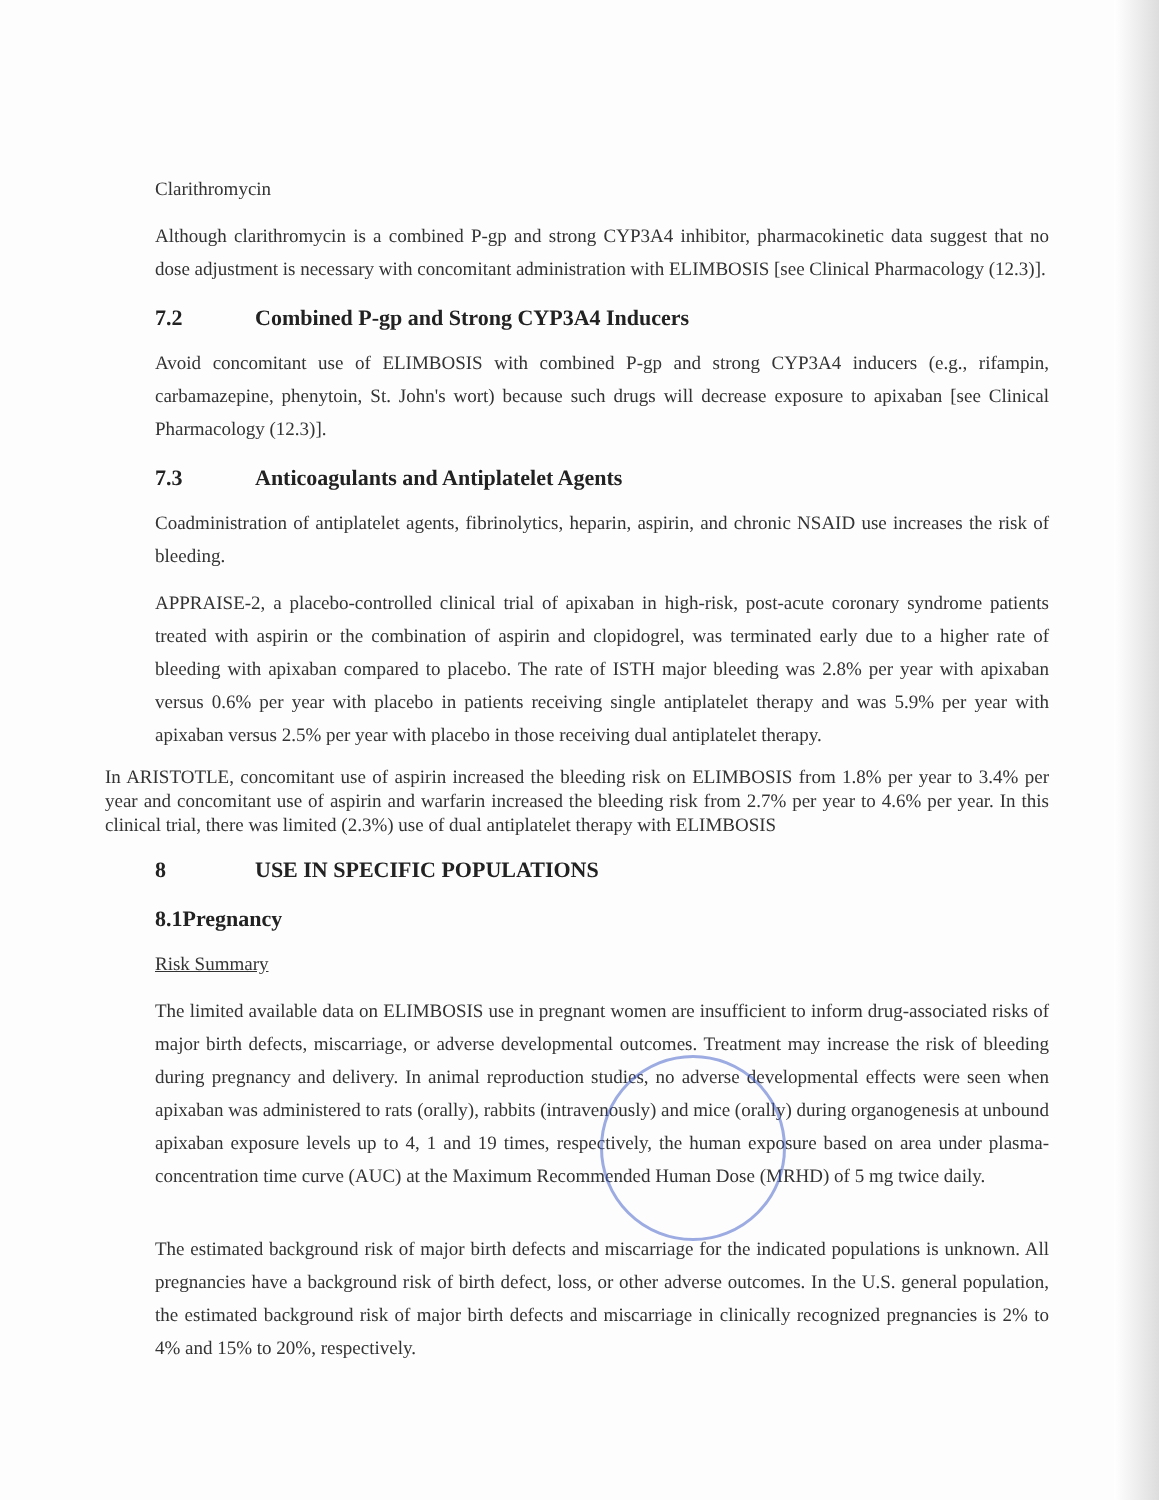Clarithromycin
Although clarithromycin is a combined P-gp and strong CYP3A4 inhibitor, pharmacokinetic data suggest that no dose adjustment is necessary with concomitant administration with ELIMBOSIS [see Clinical Pharmacology (12.3)].
7.2 Combined P-gp and Strong CYP3A4 Inducers
Avoid concomitant use of ELIMBOSIS with combined P-gp and strong CYP3A4 inducers (e.g., rifampin, carbamazepine, phenytoin, St. John's wort) because such drugs will decrease exposure to apixaban [see Clinical Pharmacology (12.3)].
7.3 Anticoagulants and Antiplatelet Agents
Coadministration of antiplatelet agents, fibrinolytics, heparin, aspirin, and chronic NSAID use increases the risk of bleeding.
APPRAISE-2, a placebo-controlled clinical trial of apixaban in high-risk, post-acute coronary syndrome patients treated with aspirin or the combination of aspirin and clopidogrel, was terminated early due to a higher rate of bleeding with apixaban compared to placebo. The rate of ISTH major bleeding was 2.8% per year with apixaban versus 0.6% per year with placebo in patients receiving single antiplatelet therapy and was 5.9% per year with apixaban versus 2.5% per year with placebo in those receiving dual antiplatelet therapy.
In ARISTOTLE, concomitant use of aspirin increased the bleeding risk on ELIMBOSIS from 1.8% per year to 3.4% per year and concomitant use of aspirin and warfarin increased the bleeding risk from 2.7% per year to 4.6% per year. In this clinical trial, there was limited (2.3%) use of dual antiplatelet therapy with ELIMBOSIS
8 USE IN SPECIFIC POPULATIONS
8.1Pregnancy
Risk Summary
The limited available data on ELIMBOSIS use in pregnant women are insufficient to inform drug-associated risks of major birth defects, miscarriage, or adverse developmental outcomes. Treatment may increase the risk of bleeding during pregnancy and delivery. In animal reproduction studies, no adverse developmental effects were seen when apixaban was administered to rats (orally), rabbits (intravenously) and mice (orally) during organogenesis at unbound apixaban exposure levels up to 4, 1 and 19 times, respectively, the human exposure based on area under plasma-concentration time curve (AUC) at the Maximum Recommended Human Dose (MRHD) of 5 mg twice daily.
The estimated background risk of major birth defects and miscarriage for the indicated populations is unknown. All pregnancies have a background risk of birth defect, loss, or other adverse outcomes. In the U.S. general population, the estimated background risk of major birth defects and miscarriage in clinically recognized pregnancies is 2% to 4% and 15% to 20%, respectively.